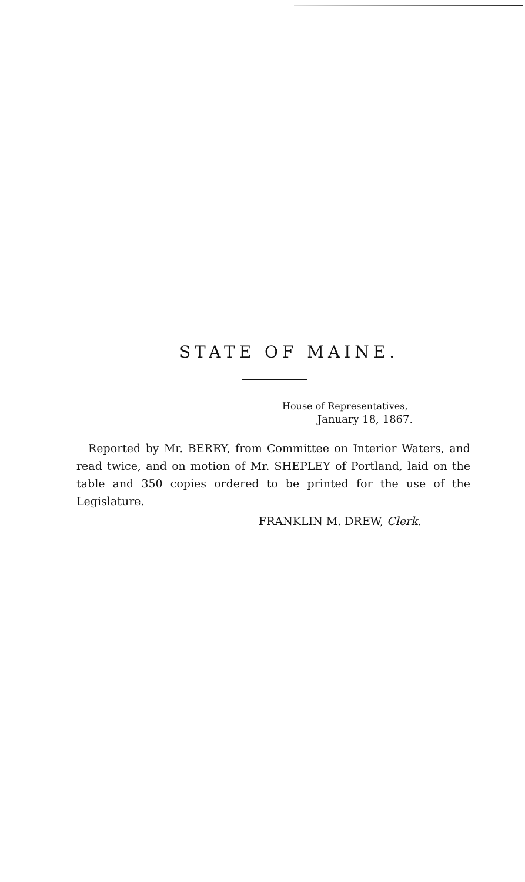STATE OF MAINE.
House of Representatives,
January 18, 1867.
Reported by Mr. BERRY, from Committee on Interior Waters, and read twice, and on motion of Mr. SHEPLEY of Portland, laid on the table and 350 copies ordered to be printed for the use of the Legislature.
FRANKLIN M. DREW, Clerk.